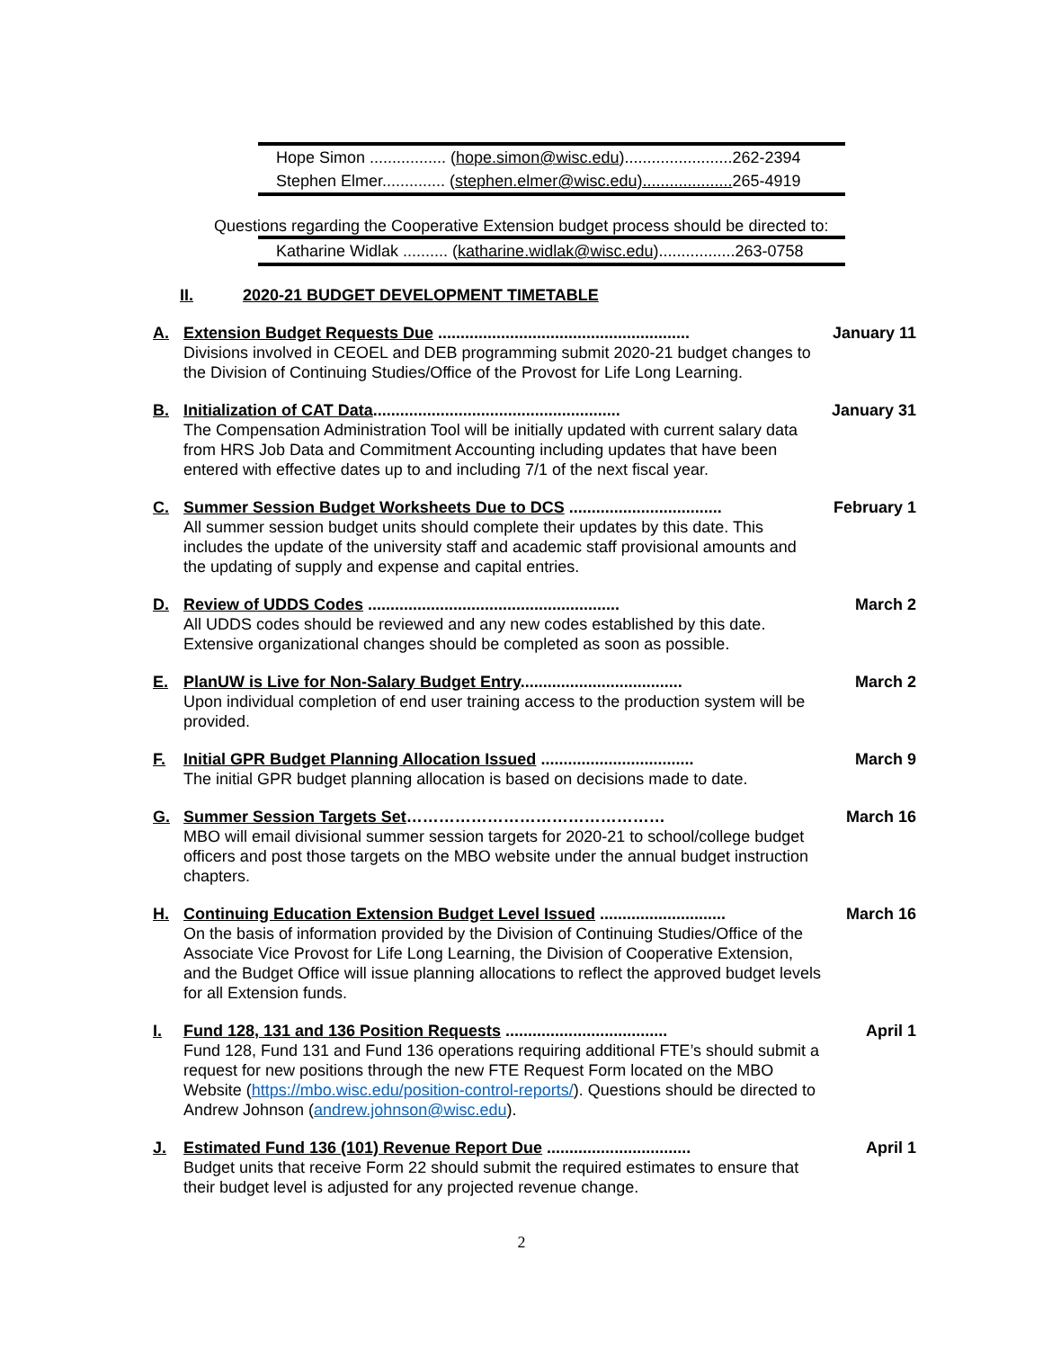| Hope Simon ................. ( hope.simon@wisc.edu )........................262-2394 |
| Stephen Elmer.............. ( stephen.elmer@wisc.edu).................... 265-4919 |
Questions regarding the Cooperative Extension budget process should be directed to:
| Katharine Widlak .......... ( katharine.widlak@wisc.edu ).................263-0758 |
II. 2020-21 BUDGET DEVELOPMENT TIMETABLE
A. Extension Budget Requests Due ........................................................ January 11
Divisions involved in CEOEL and DEB programming submit 2020-21 budget changes to the Division of Continuing Studies/Office of the Provost for Life Long Learning.
B. Initialization of CAT Data....................................................... January 31
The Compensation Administration Tool will be initially updated with current salary data from HRS Job Data and Commitment Accounting including updates that have been entered with effective dates up to and including 7/1 of the next fiscal year.
C. Summer Session Budget Worksheets Due to DCS .................................. February 1
All summer session budget units should complete their updates by this date. This includes the update of the university staff and academic staff provisional amounts and the updating of supply and expense and capital entries.
D. Review of UDDS Codes ........................................................ March 2
All UDDS codes should be reviewed and any new codes established by this date. Extensive organizational changes should be completed as soon as possible.
E. PlanUW is Live for Non-Salary Budget Entry.................................... March 2
Upon individual completion of end user training access to the production system will be provided.
F. Initial GPR Budget Planning Allocation Issued .................................. March 9
The initial GPR budget planning allocation is based on decisions made to date.
G. Summer Session Targets Set………………………………………… March 16
MBO will email divisional summer session targets for 2020-21 to school/college budget officers and post those targets on the MBO website under the annual budget instruction chapters.
H. Continuing Education Extension Budget Level Issued ............................ March 16
On the basis of information provided by the Division of Continuing Studies/Office of the Associate Vice Provost for Life Long Learning, the Division of Cooperative Extension, and the Budget Office will issue planning allocations to reflect the approved budget levels for all Extension funds.
I. Fund 128, 131 and 136 Position Requests .................................... April 1
Fund 128, Fund 131 and Fund 136 operations requiring additional FTE’s should submit a request for new positions through the new FTE Request Form located on the MBO Website (https://mbo.wisc.edu/position-control-reports/). Questions should be directed to Andrew Johnson (andrew.johnson@wisc.edu).
J. Estimated Fund 136 (101) Revenue Report Due ................................ April 1
Budget units that receive Form 22 should submit the required estimates to ensure that their budget level is adjusted for any projected revenue change.
2